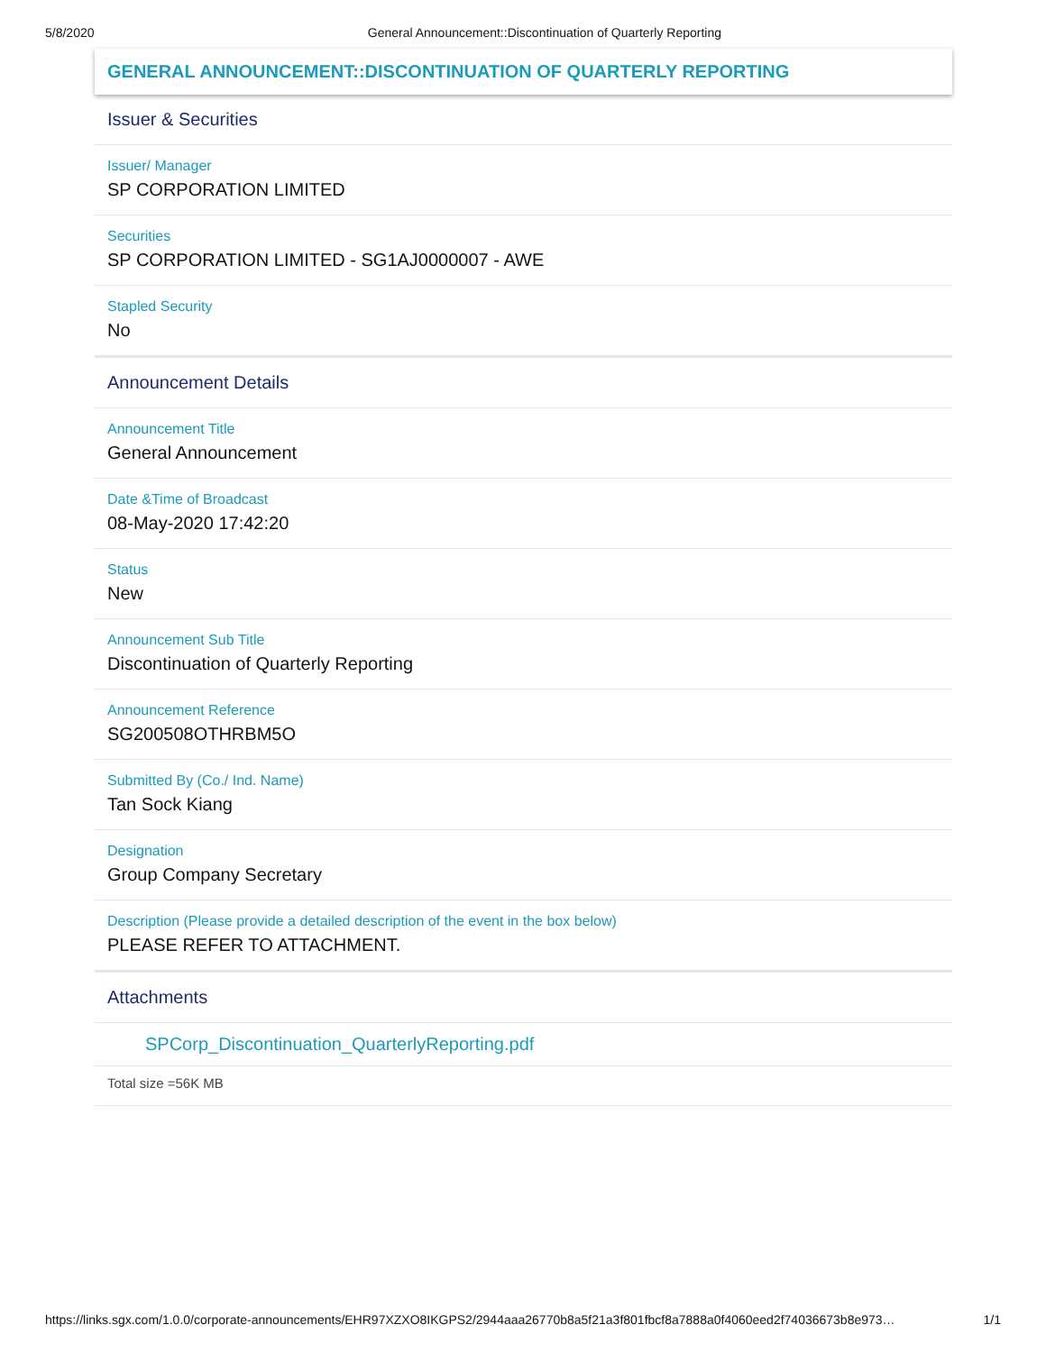5/8/2020 General Announcement::Discontinuation of Quarterly Reporting
GENERAL ANNOUNCEMENT::DISCONTINUATION OF QUARTERLY REPORTING
Issuer & Securities
Issuer/ Manager
SP CORPORATION LIMITED
Securities
SP CORPORATION LIMITED - SG1AJ0000007 - AWE
Stapled Security
No
Announcement Details
Announcement Title
General Announcement
Date &Time of Broadcast
08-May-2020 17:42:20
Status
New
Announcement Sub Title
Discontinuation of Quarterly Reporting
Announcement Reference
SG200508OTHRBM5O
Submitted By (Co./ Ind. Name)
Tan Sock Kiang
Designation
Group Company Secretary
Description (Please provide a detailed description of the event in the box below)
PLEASE REFER TO ATTACHMENT.
Attachments
SPCorp_Discontinuation_QuarterlyReporting.pdf
Total size =56K MB
https://links.sgx.com/1.0.0/corporate-announcements/EHR97XZXO8IKGPS2/2944aaa26770b8a5f21a3f801fbcf8a7888a0f4060eed2f74036673b8e973… 1/1